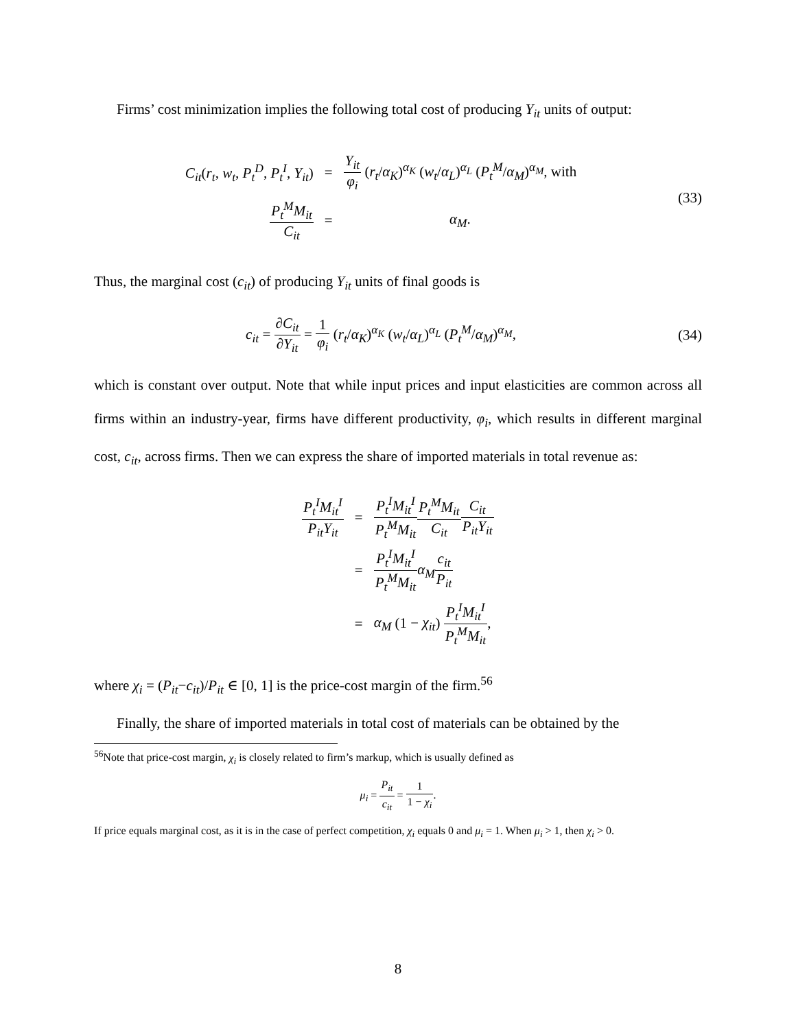Firms’ cost minimization implies the following total cost of producing Y<sub>it</sub> units of output:
| C<sub>it</sub> ( r<sub>t</sub> , w<sub>t</sub> , P<sub>t</sub><sup>D</sup> , P<sub>t</sub><sup>I</sup> , Y<sub>it</sub> ) | = | Y<sub>it</sub> φ<sub>i</sub> ( r<sub>t</sub> / α<sub>K</sub> )<sup>α<sub>K</sub></sup> ( w<sub>t</sub> / α<sub>L</sub> )<sup>α<sub>L</sub></sup> ( P<sub>t</sub><sup>M</sup> / α<sub>M</sub> )<sup>α<sub>M</sub></sup>, with |
| P<sub>t</sub><sup>M</sup>M<sub>it</sub> C<sub>it</sub> | = | α<sub>M</sub> . |
(33)
Thus, the marginal cost (c<sub>it</sub>) of producing Y<sub>it</sub> units of final goods is
c<sub>it</sub> = ∂C<sub>it</sub> ∂Y<sub>it</sub> = 1 φ<sub>i</sub> (r<sub>t</sub>/α<sub>K</sub>)<sup>α<sub>K</sub></sup> (w<sub>t</sub>/α<sub>L</sub>)<sup>α<sub>L</sub></sup> (P<sub>t</sub><sup>M</sup>/α<sub>M</sub>)<sup>α<sub>M</sub></sup>,
(34)
which is constant over output. Note that while input prices and input elasticities are common across all firms within an industry-year, firms have different productivity, φ<sub>i</sub>, which results in different marginal cost, c<sub>it</sub>, across firms. Then we can express the share of imported materials in total revenue as:
| P<sub>t</sub><sup>I</sup>M<sub>it</sub><sup>I</sup> P<sub>it</sub>Y<sub>it</sub> | = | P<sub>t</sub><sup>I</sup>M<sub>it</sub><sup>I</sup> P<sub>t</sub><sup>M</sup>M<sub>it</sub> P<sub>t</sub><sup>M</sup>M<sub>it</sub> C<sub>it</sub> C<sub>it</sub> P<sub>it</sub>Y<sub>it</sub> |
| | = | P<sub>t</sub><sup>I</sup>M<sub>it</sub><sup>I</sup> P<sub>t</sub><sup>M</sup>M<sub>it</sub> α<sub>M</sub> c<sub>it</sub> P<sub>it</sub> |
| | = | α<sub>M</sub> (1 − χ<sub>it</sub> ) P<sub>t</sub><sup>I</sup>M<sub>it</sub><sup>I</sup> P<sub>t</sub><sup>M</sup>M<sub>it</sub> , |
where χ<sub>i</sub> = (P<sub>it</sub>−c<sub>it</sub>)/P<sub>it</sub> ∈ [0, 1] is the price-cost margin of the firm.<sup>56</sup>
Finally, the share of imported materials in total cost of materials can be obtained by the
<sup>56</sup> Note that price-cost margin, χ<sub>i</sub> is closely related to firm’s markup, which is usually defined as
μ<sub>i</sub> = P<sub>it</sub> c<sub>it</sub> = 1 1 − χ<sub>i</sub>.
If price equals marginal cost, as it is in the case of perfect competition, χ<sub>i</sub> equals 0 and μ<sub>i</sub> = 1. When μ<sub>i</sub> > 1, then χ<sub>i</sub> > 0.
8